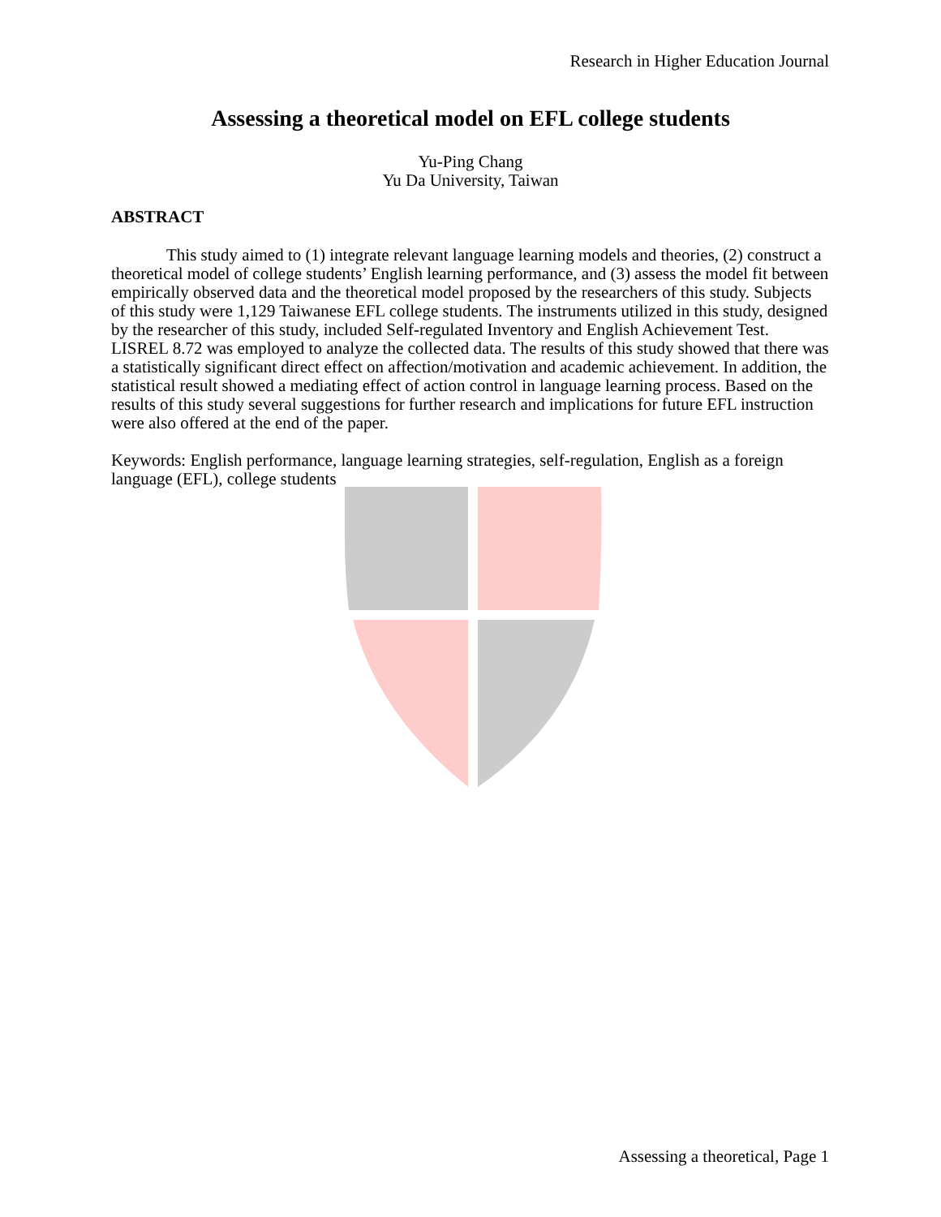Research in Higher Education Journal
Assessing a theoretical model on EFL college students
Yu-Ping Chang
Yu Da University, Taiwan
ABSTRACT
This study aimed to (1) integrate relevant language learning models and theories, (2) construct a theoretical model of college students’ English learning performance, and (3) assess the model fit between empirically observed data and the theoretical model proposed by the researchers of this study. Subjects of this study were 1,129 Taiwanese EFL college students. The instruments utilized in this study, designed by the researcher of this study, included Self-regulated Inventory and English Achievement Test. LISREL 8.72 was employed to analyze the collected data. The results of this study showed that there was a statistically significant direct effect on affection/motivation and academic achievement. In addition, the statistical result showed a mediating effect of action control in language learning process. Based on the results of this study several suggestions for further research and implications for future EFL instruction were also offered at the end of the paper.
Keywords: English performance, language learning strategies, self-regulation, English as a foreign language (EFL), college students
Assessing a theoretical, Page 1